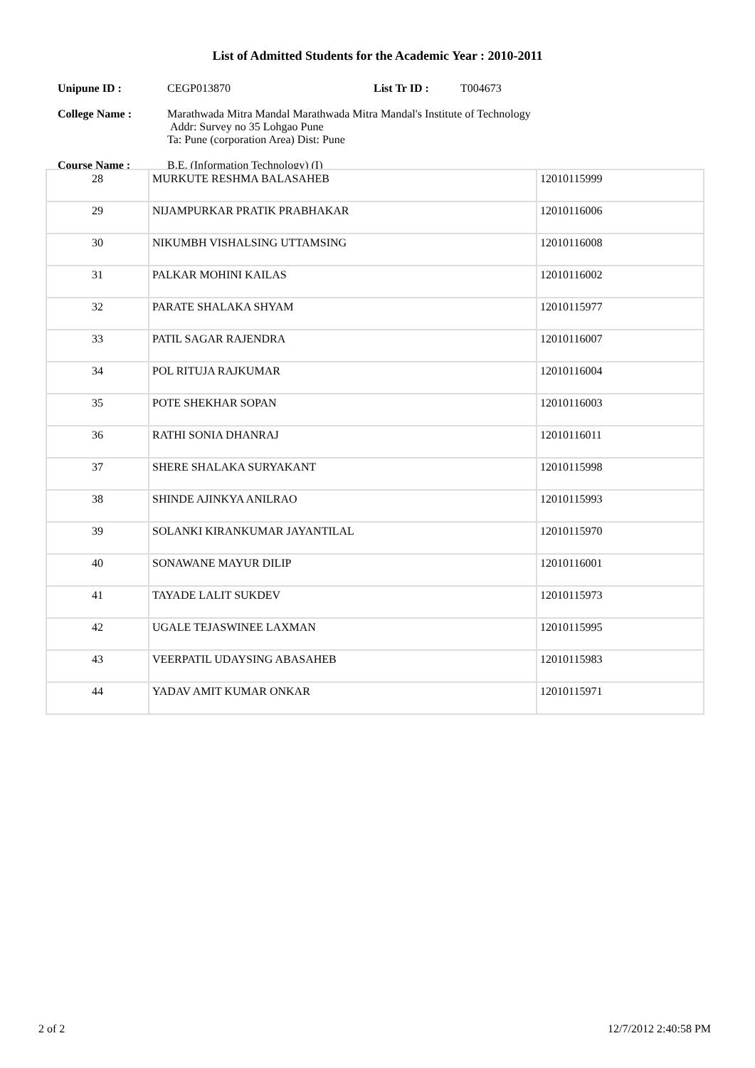List of Admitted Students for the Academic Year : 2010-2011
Unipune ID : CEGP013870 List Tr ID : T004673
College Name : Marathwada Mitra Mandal Marathwada Mitra Mandal's Institute of Technology
Addr: Survey no 35 Lohgao Pune
Ta: Pune (corporation Area) Dist: Pune
Course Name : B.E. (Information Technology) (I)
| 28 | MURKUTE RESHMA BALASAHEB | 12010115999 |
| 29 | NIJAMPURKAR PRATIK PRABHAKAR | 12010116006 |
| 30 | NIKUMBH VISHALSING UTTAMSING | 12010116008 |
| 31 | PALKAR MOHINI KAILAS | 12010116002 |
| 32 | PARATE SHALAKA SHYAM | 12010115977 |
| 33 | PATIL SAGAR RAJENDRA | 12010116007 |
| 34 | POL RITUJA RAJKUMAR | 12010116004 |
| 35 | POTE SHEKHAR SOPAN | 12010116003 |
| 36 | RATHI SONIA DHANRAJ | 12010116011 |
| 37 | SHERE SHALAKA SURYAKANT | 12010115998 |
| 38 | SHINDE AJINKYA ANILRAO | 12010115993 |
| 39 | SOLANKI KIRANKUMAR JAYANTILAL | 12010115970 |
| 40 | SONAWANE MAYUR DILIP | 12010116001 |
| 41 | TAYADE LALIT SUKDEV | 12010115973 |
| 42 | UGALE TEJASWINEE LAXMAN | 12010115995 |
| 43 | VEERPATIL UDAYSING ABASAHEB | 12010115983 |
| 44 | YADAV AMIT KUMAR ONKAR | 12010115971 |
2 of 2 12/7/2012 2:40:58 PM